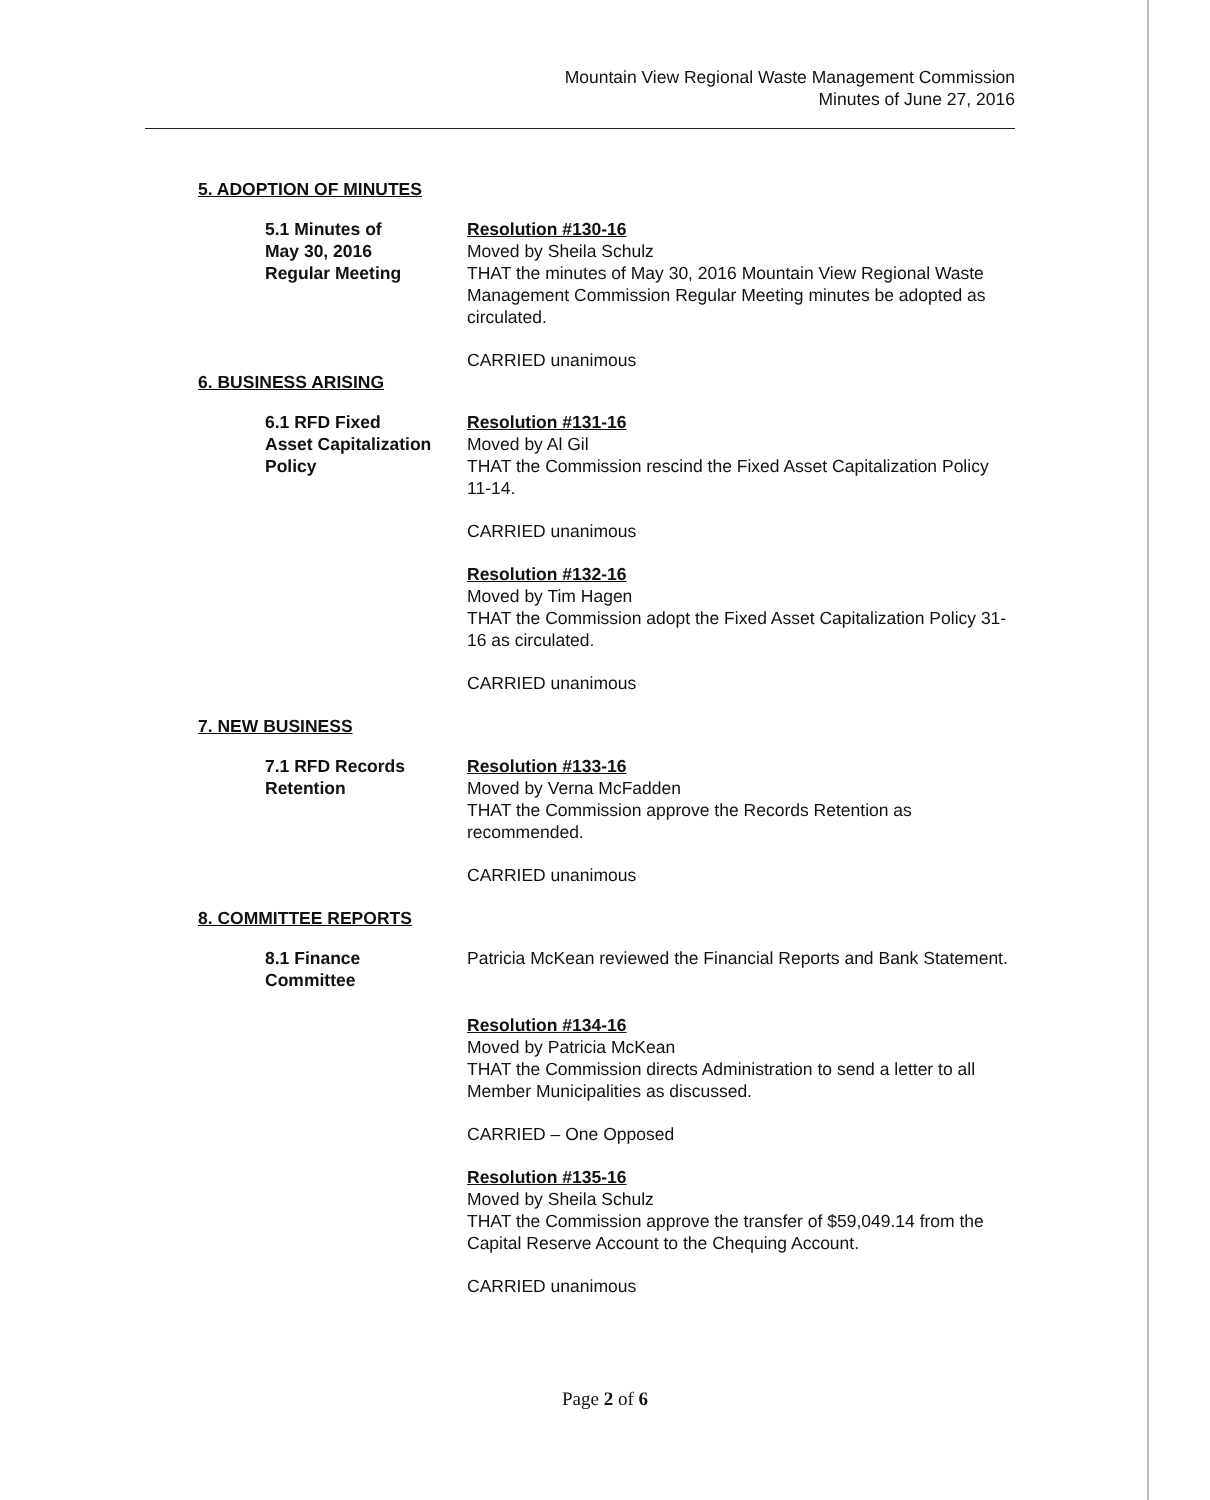Mountain View Regional Waste Management Commission
Minutes of June 27, 2016
5. ADOPTION OF MINUTES
5.1 Minutes of
May 30, 2016
Regular Meeting
Resolution #130-16
Moved by Sheila Schulz
THAT the minutes of May 30, 2016 Mountain View Regional Waste Management Commission Regular Meeting minutes be adopted as circulated.
CARRIED unanimous
6. BUSINESS ARISING
6.1 RFD Fixed
Asset Capitalization
Policy
Resolution #131-16
Moved by Al Gil
THAT the Commission rescind the Fixed Asset Capitalization Policy 11-14.
CARRIED unanimous
Resolution #132-16
Moved by Tim Hagen
THAT the Commission adopt the Fixed Asset Capitalization Policy 31-16 as circulated.
CARRIED unanimous
7. NEW BUSINESS
7.1 RFD Records
Retention
Resolution #133-16
Moved by Verna McFadden
THAT the Commission approve the Records Retention as recommended.
CARRIED unanimous
8. COMMITTEE REPORTS
8.1 Finance
Committee
Patricia McKean reviewed the Financial Reports and Bank Statement.
Resolution #134-16
Moved by Patricia McKean
THAT the Commission directs Administration to send a letter to all Member Municipalities as discussed.
CARRIED – One Opposed
Resolution #135-16
Moved by Sheila Schulz
THAT the Commission approve the transfer of $59,049.14 from the Capital Reserve Account to the Chequing Account.
CARRIED unanimous
Page 2 of 6